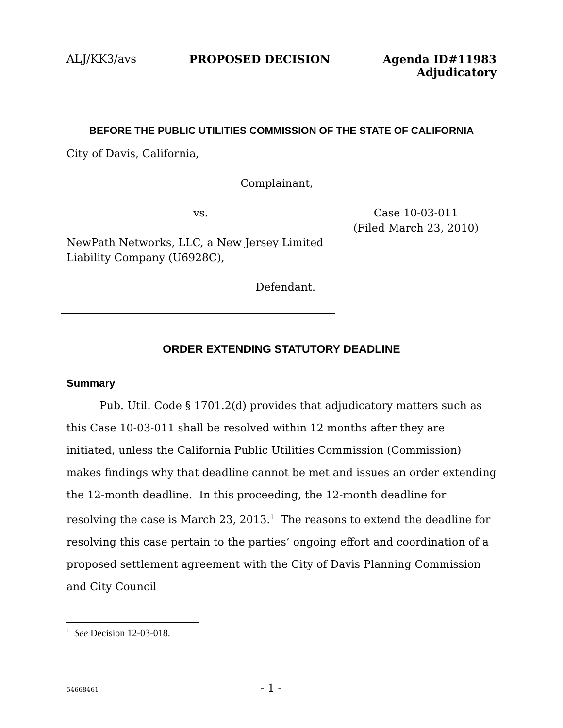ALJ/KK3/avs PROPOSED DECISION Agenda ID#11983
Adjudicatory
BEFORE THE PUBLIC UTILITIES COMMISSION OF THE STATE OF CALIFORNIA
City of Davis, California,
Complainant,
vs.
NewPath Networks, LLC, a New Jersey Limited Liability Company (U6928C),
Defendant.
Case 10-03-011
(Filed March 23, 2010)
ORDER EXTENDING STATUTORY DEADLINE
Summary
Pub. Util. Code § 1701.2(d) provides that adjudicatory matters such as this Case 10-03-011 shall be resolved within 12 months after they are initiated, unless the California Public Utilities Commission (Commission) makes findings why that deadline cannot be met and issues an order extending the 12-month deadline. In this proceeding, the 12-month deadline for resolving the case is March 23, 2013.<sup>1</sup> The reasons to extend the deadline for resolving this case pertain to the parties’ ongoing effort and coordination of a proposed settlement agreement with the City of Davis Planning Commission and City Council
<sup>1</sup> See Decision 12-03-018.
54668461
- 1 -